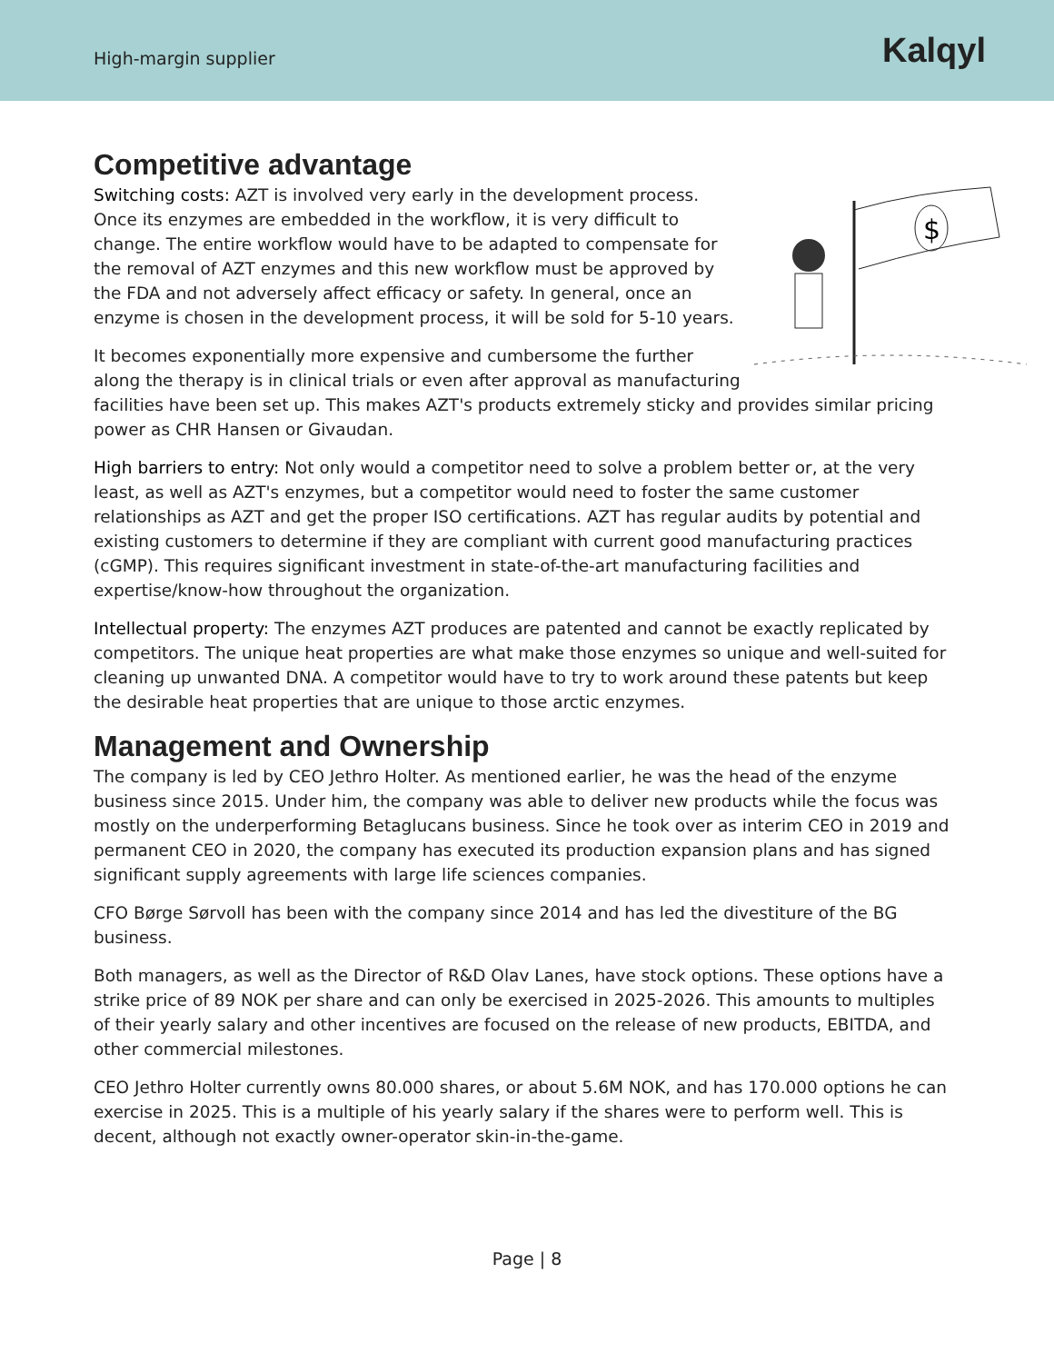High-margin supplier
Kalqyl
Competitive advantage
$
Switching costs: AZT is involved very early in the development process. Once its enzymes are embedded in the workflow, it is very difficult to change. The entire workflow would have to be adapted to compensate for the removal of AZT enzymes and this new workflow must be approved by the FDA and not adversely affect efficacy or safety. In general, once an enzyme is chosen in the development process, it will be sold for 5-10 years.
It becomes exponentially more expensive and cumbersome the further along the therapy is in clinical trials or even after approval as manufacturing facilities have been set up. This makes AZT's products extremely sticky and provides similar pricing power as CHR Hansen or Givaudan.
High barriers to entry: Not only would a competitor need to solve a problem better or, at the very least, as well as AZT's enzymes, but a competitor would need to foster the same customer relationships as AZT and get the proper ISO certifications. AZT has regular audits by potential and existing customers to determine if they are compliant with current good manufacturing practices (cGMP). This requires significant investment in state-of-the-art manufacturing facilities and expertise/know-how throughout the organization.
Intellectual property: The enzymes AZT produces are patented and cannot be exactly replicated by competitors. The unique heat properties are what make those enzymes so unique and well-suited for cleaning up unwanted DNA. A competitor would have to try to work around these patents but keep the desirable heat properties that are unique to those arctic enzymes.
Management and Ownership
The company is led by CEO Jethro Holter. As mentioned earlier, he was the head of the enzyme business since 2015. Under him, the company was able to deliver new products while the focus was mostly on the underperforming Betaglucans business. Since he took over as interim CEO in 2019 and permanent CEO in 2020, the company has executed its production expansion plans and has signed significant supply agreements with large life sciences companies.
CFO Børge Sørvoll has been with the company since 2014 and has led the divestiture of the BG business.
Both managers, as well as the Director of R&D Olav Lanes, have stock options. These options have a strike price of 89 NOK per share and can only be exercised in 2025-2026. This amounts to multiples of their yearly salary and other incentives are focused on the release of new products, EBITDA, and other commercial milestones.
CEO Jethro Holter currently owns 80.000 shares, or about 5.6M NOK, and has 170.000 options he can exercise in 2025. This is a multiple of his yearly salary if the shares were to perform well. This is decent, although not exactly owner-operator skin-in-the-game.
Page | 8